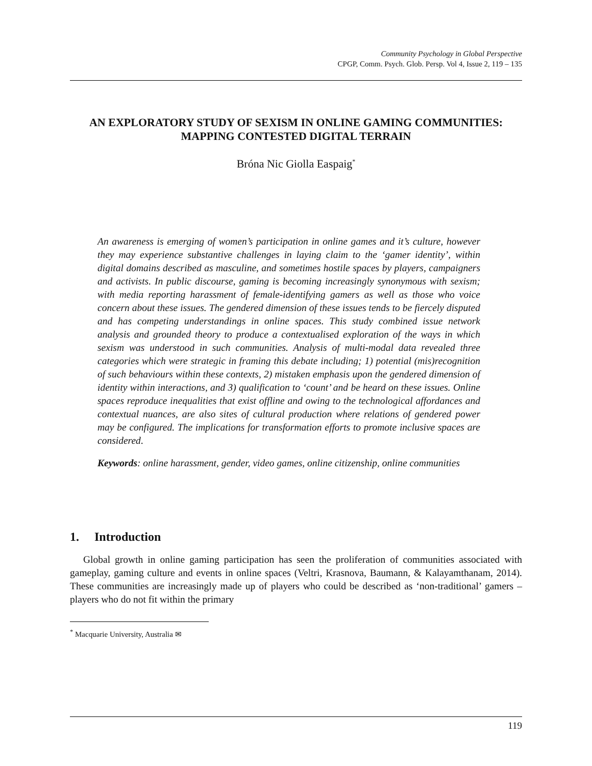Community Psychology in Global Perspective
CPGP, Comm. Psych. Glob. Persp. Vol 4, Issue 2, 119 – 135
AN EXPLORATORY STUDY OF SEXISM IN ONLINE GAMING COMMUNITIES: MAPPING CONTESTED DIGITAL TERRAIN
Bróna Nic Giolla Easpaig<sup>*</sup>
An awareness is emerging of women’s participation in online games and it’s culture, however they may experience substantive challenges in laying claim to the ‘gamer identity’, within digital domains described as masculine, and sometimes hostile spaces by players, campaigners and activists. In public discourse, gaming is becoming increasingly synonymous with sexism; with media reporting harassment of female-identifying gamers as well as those who voice concern about these issues. The gendered dimension of these issues tends to be fiercely disputed and has competing understandings in online spaces. This study combined issue network analysis and grounded theory to produce a contextualised exploration of the ways in which sexism was understood in such communities. Analysis of multi-modal data revealed three categories which were strategic in framing this debate including; 1) potential (mis)recognition of such behaviours within these contexts, 2) mistaken emphasis upon the gendered dimension of identity within interactions, and 3) qualification to ‘count’ and be heard on these issues. Online spaces reproduce inequalities that exist offline and owing to the technological affordances and contextual nuances, are also sites of cultural production where relations of gendered power may be configured. The implications for transformation efforts to promote inclusive spaces are considered.
Keywords: online harassment, gender, video games, online citizenship, online communities
1. Introduction
Global growth in online gaming participation has seen the proliferation of communities associated with gameplay, gaming culture and events in online spaces (Veltri, Krasnova, Baumann, & Kalayamthanam, 2014). These communities are increasingly made up of players who could be described as ‘non-traditional’ gamers – players who do not fit within the primary
<sup>*</sup> Macquarie University, Australia ✉
119